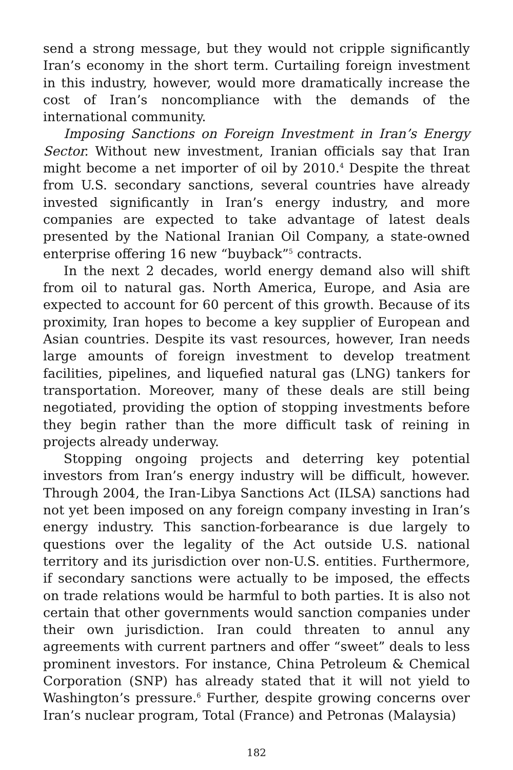send a strong message, but they would not cripple significantly Iran’s economy in the short term. Curtailing foreign investment in this industry, however, would more dramatically increase the cost of Iran’s noncompliance with the demands of the international community.
Imposing Sanctions on Foreign Investment in Iran’s Energy Sector. Without new investment, Iranian officials say that Iran might become a net importer of oil by 2010.<sup>4</sup> Despite the threat from U.S. secondary sanctions, several countries have already invested significantly in Iran’s energy industry, and more companies are expected to take advantage of latest deals presented by the National Iranian Oil Company, a state-owned enterprise offering 16 new “buyback”<sup>5</sup> contracts.
In the next 2 decades, world energy demand also will shift from oil to natural gas. North America, Europe, and Asia are expected to account for 60 percent of this growth. Because of its proximity, Iran hopes to become a key supplier of European and Asian countries. Despite its vast resources, however, Iran needs large amounts of foreign investment to develop treatment facilities, pipelines, and liquefied natural gas (LNG) tankers for transportation. Moreover, many of these deals are still being negotiated, providing the option of stopping investments before they begin rather than the more difficult task of reining in projects already underway.
Stopping ongoing projects and deterring key potential investors from Iran’s energy industry will be difficult, however. Through 2004, the Iran-Libya Sanctions Act (ILSA) sanctions had not yet been imposed on any foreign company investing in Iran’s energy industry. This sanction-forbearance is due largely to questions over the legality of the Act outside U.S. national territory and its jurisdiction over non-U.S. entities. Furthermore, if secondary sanctions were actually to be imposed, the effects on trade relations would be harmful to both parties. It is also not certain that other governments would sanction companies under their own jurisdiction. Iran could threaten to annul any agreements with current partners and offer “sweet” deals to less prominent investors. For instance, China Petroleum & Chemical Corporation (SNP) has already stated that it will not yield to Washington’s pressure.<sup>6</sup> Further, despite growing concerns over Iran’s nuclear program, Total (France) and Petronas (Malaysia)
182